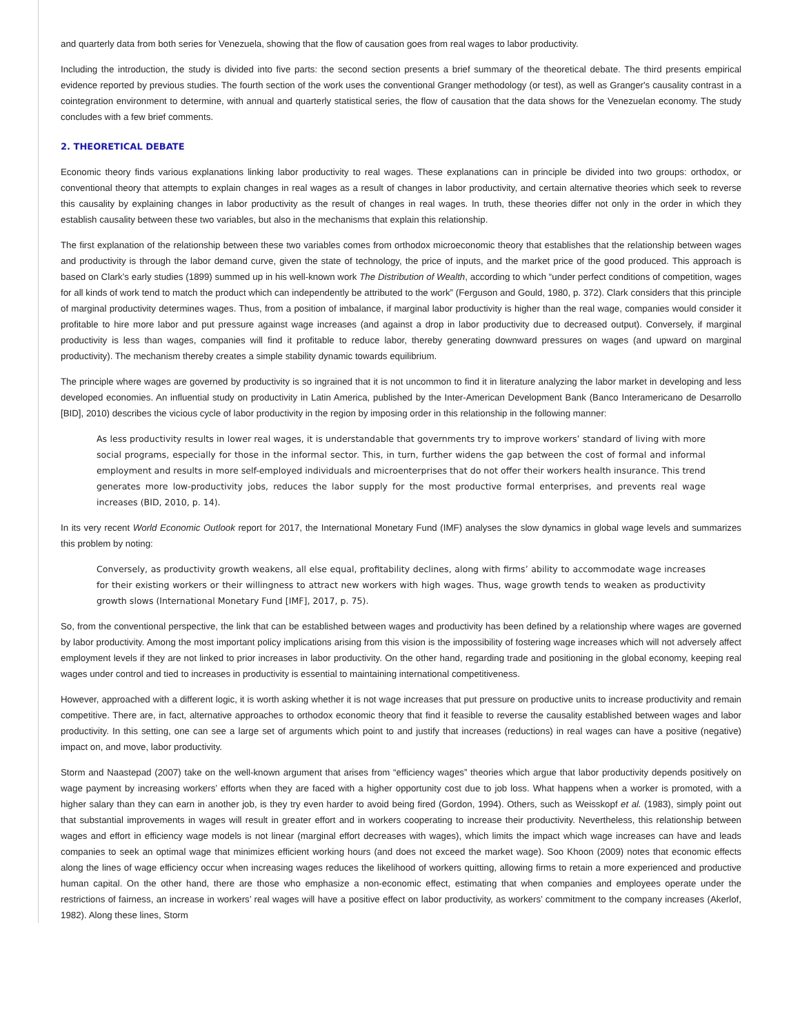and quarterly data from both series for Venezuela, showing that the flow of causation goes from real wages to labor productivity.
Including the introduction, the study is divided into five parts: the second section presents a brief summary of the theoretical debate. The third presents empirical evidence reported by previous studies. The fourth section of the work uses the conventional Granger methodology (or test), as well as Granger's causality contrast in a cointegration environment to determine, with annual and quarterly statistical series, the flow of causation that the data shows for the Venezuelan economy. The study concludes with a few brief comments.
2. THEORETICAL DEBATE
Economic theory finds various explanations linking labor productivity to real wages. These explanations can in principle be divided into two groups: orthodox, or conventional theory that attempts to explain changes in real wages as a result of changes in labor productivity, and certain alternative theories which seek to reverse this causality by explaining changes in labor productivity as the result of changes in real wages. In truth, these theories differ not only in the order in which they establish causality between these two variables, but also in the mechanisms that explain this relationship.
The first explanation of the relationship between these two variables comes from orthodox microeconomic theory that establishes that the relationship between wages and productivity is through the labor demand curve, given the state of technology, the price of inputs, and the market price of the good produced. This approach is based on Clark’s early studies (1899) summed up in his well-known work The Distribution of Wealth, according to which “under perfect conditions of competition, wages for all kinds of work tend to match the product which can independently be attributed to the work” (Ferguson and Gould, 1980, p. 372). Clark considers that this principle of marginal productivity determines wages. Thus, from a position of imbalance, if marginal labor productivity is higher than the real wage, companies would consider it profitable to hire more labor and put pressure against wage increases (and against a drop in labor productivity due to decreased output). Conversely, if marginal productivity is less than wages, companies will find it profitable to reduce labor, thereby generating downward pressures on wages (and upward on marginal productivity). The mechanism thereby creates a simple stability dynamic towards equilibrium.
The principle where wages are governed by productivity is so ingrained that it is not uncommon to find it in literature analyzing the labor market in developing and less developed economies. An influential study on productivity in Latin America, published by the Inter-American Development Bank (Banco Interamericano de Desarrollo [BID], 2010) describes the vicious cycle of labor productivity in the region by imposing order in this relationship in the following manner:
As less productivity results in lower real wages, it is understandable that governments try to improve workers’ standard of living with more social programs, especially for those in the informal sector. This, in turn, further widens the gap between the cost of formal and informal employment and results in more self-employed individuals and microenterprises that do not offer their workers health insurance. This trend generates more low-productivity jobs, reduces the labor supply for the most productive formal enterprises, and prevents real wage increases (BID, 2010, p. 14).
In its very recent World Economic Outlook report for 2017, the International Monetary Fund (IMF) analyses the slow dynamics in global wage levels and summarizes this problem by noting:
Conversely, as productivity growth weakens, all else equal, profitability declines, along with firms’ ability to accommodate wage increases for their existing workers or their willingness to attract new workers with high wages. Thus, wage growth tends to weaken as productivity growth slows (International Monetary Fund [IMF], 2017, p. 75).
So, from the conventional perspective, the link that can be established between wages and productivity has been defined by a relationship where wages are governed by labor productivity. Among the most important policy implications arising from this vision is the impossibility of fostering wage increases which will not adversely affect employment levels if they are not linked to prior increases in labor productivity. On the other hand, regarding trade and positioning in the global economy, keeping real wages under control and tied to increases in productivity is essential to maintaining international competitiveness.
However, approached with a different logic, it is worth asking whether it is not wage increases that put pressure on productive units to increase productivity and remain competitive. There are, in fact, alternative approaches to orthodox economic theory that find it feasible to reverse the causality established between wages and labor productivity. In this setting, one can see a large set of arguments which point to and justify that increases (reductions) in real wages can have a positive (negative) impact on, and move, labor productivity.
Storm and Naastepad (2007) take on the well-known argument that arises from “efficiency wages” theories which argue that labor productivity depends positively on wage payment by increasing workers’ efforts when they are faced with a higher opportunity cost due to job loss. What happens when a worker is promoted, with a higher salary than they can earn in another job, is they try even harder to avoid being fired (Gordon, 1994). Others, such as Weisskopf et al. (1983), simply point out that substantial improvements in wages will result in greater effort and in workers cooperating to increase their productivity. Nevertheless, this relationship between wages and effort in efficiency wage models is not linear (marginal effort decreases with wages), which limits the impact which wage increases can have and leads companies to seek an optimal wage that minimizes efficient working hours (and does not exceed the market wage). Soo Khoon (2009) notes that economic effects along the lines of wage efficiency occur when increasing wages reduces the likelihood of workers quitting, allowing firms to retain a more experienced and productive human capital. On the other hand, there are those who emphasize a non-economic effect, estimating that when companies and employees operate under the restrictions of fairness, an increase in workers’ real wages will have a positive effect on labor productivity, as workers’ commitment to the company increases (Akerlof, 1982). Along these lines, Storm